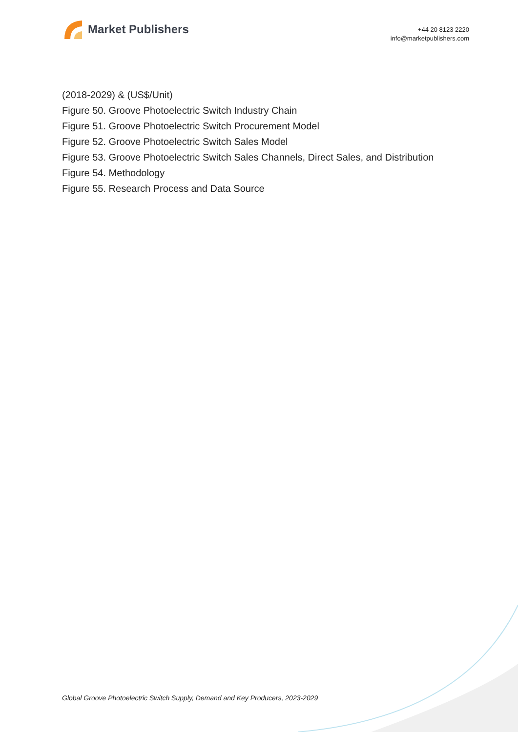Market Publishers
+44 20 8123 2220
info@marketpublishers.com
(2018-2029) & (US$/Unit)
Figure 50. Groove Photoelectric Switch Industry Chain
Figure 51. Groove Photoelectric Switch Procurement Model
Figure 52. Groove Photoelectric Switch Sales Model
Figure 53. Groove Photoelectric Switch Sales Channels, Direct Sales, and Distribution
Figure 54. Methodology
Figure 55. Research Process and Data Source
Global Groove Photoelectric Switch Supply, Demand and Key Producers, 2023-2029